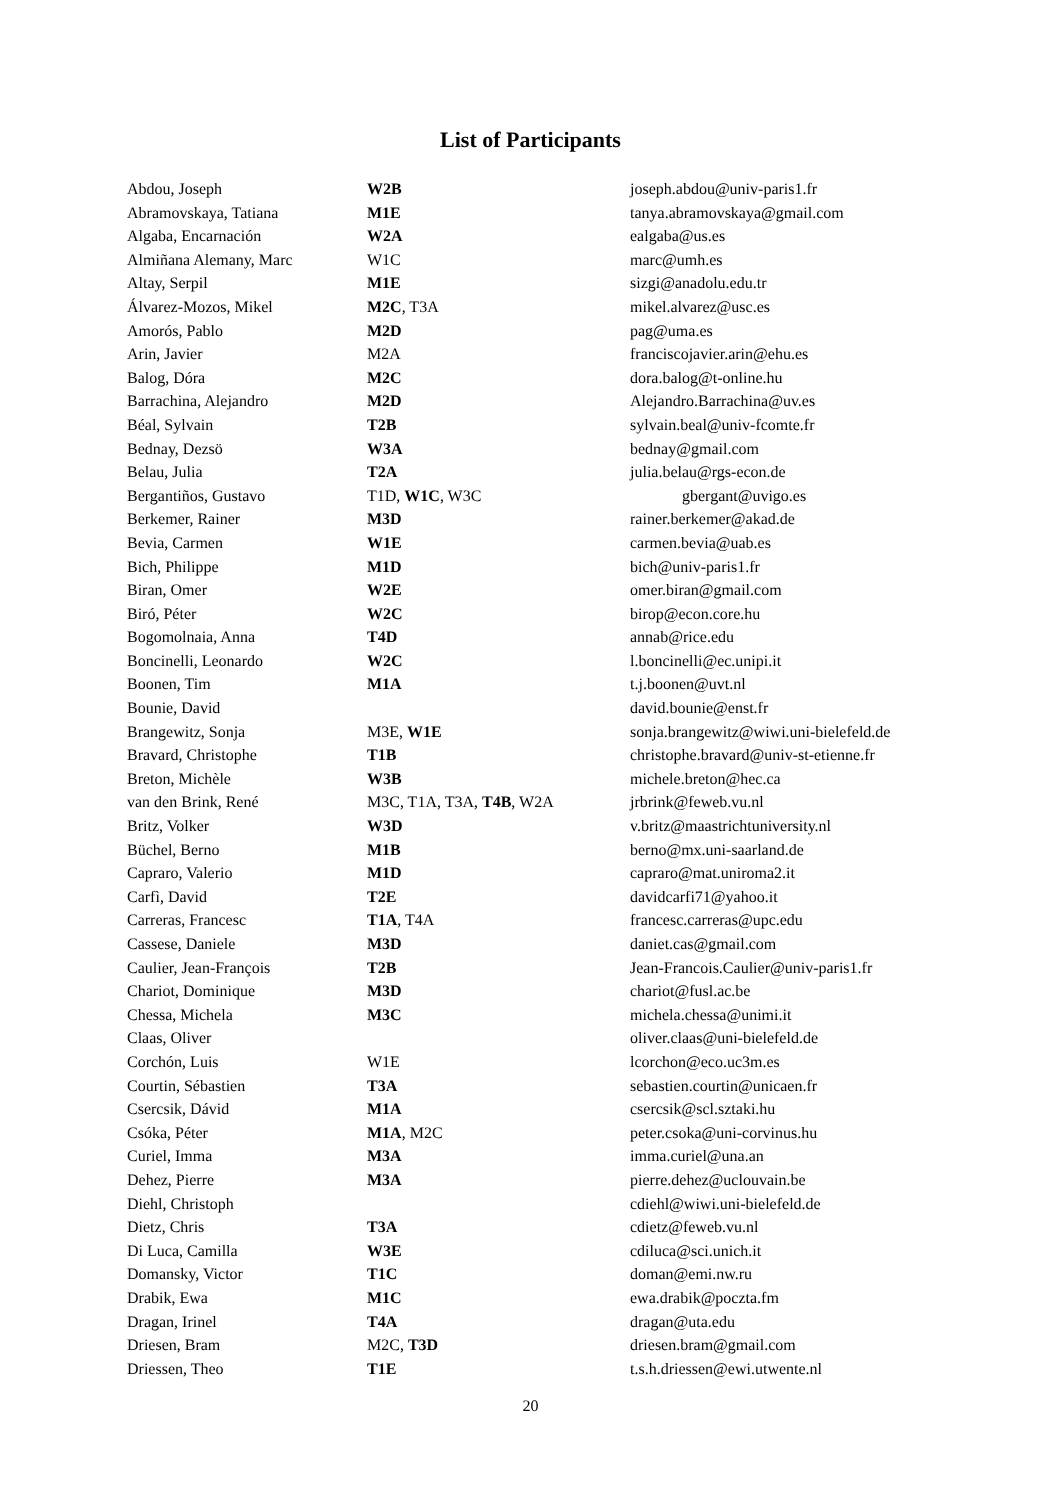List of Participants
| Abdou, Joseph | W2B | joseph.abdou@univ-paris1.fr |
| Abramovskaya, Tatiana | M1E | tanya.abramovskaya@gmail.com |
| Algaba, Encarnación | W2A | ealgaba@us.es |
| Almiñana Alemany, Marc | W1C | marc@umh.es |
| Altay, Serpil | M1E | sizgi@anadolu.edu.tr |
| Álvarez-Mozos, Mikel | M2C , T3A | mikel.alvarez@usc.es |
| Amorós, Pablo | M2D | pag@uma.es |
| Arin, Javier | M2A | franciscojavier.arin@ehu.es |
| Balog, Dóra | M2C | dora.balog@t-online.hu |
| Barrachina, Alejandro | M2D | Alejandro.Barrachina@uv.es |
| Béal, Sylvain | T2B | sylvain.beal@univ-fcomte.fr |
| Bednay, Dezsö | W3A | bednay@gmail.com |
| Belau, Julia | T2A | julia.belau@rgs-econ.de |
| Bergantiños, Gustavo | T1D, W1C , W3C | gbergant@uvigo.es |
| Berkemer, Rainer | M3D | rainer.berkemer@akad.de |
| Bevia, Carmen | W1E | carmen.bevia@uab.es |
| Bich, Philippe | M1D | bich@univ-paris1.fr |
| Biran, Omer | W2E | omer.biran@gmail.com |
| Biró, Péter | W2C | birop@econ.core.hu |
| Bogomolnaia, Anna | T4D | annab@rice.edu |
| Boncinelli, Leonardo | W2C | l.boncinelli@ec.unipi.it |
| Boonen, Tim | M1A | t.j.boonen@uvt.nl |
| Bounie, David | | david.bounie@enst.fr |
| Brangewitz, Sonja | M3E, W1E | sonja.brangewitz@wiwi.uni-bielefeld.de |
| Bravard, Christophe | T1B | christophe.bravard@univ-st-etienne.fr |
| Breton, Michèle | W3B | michele.breton@hec.ca |
| van den Brink, René | M3C, T1A, T3A, T4B , W2A | jrbrink@feweb.vu.nl |
| Britz, Volker | W3D | v.britz@maastrichtuniversity.nl |
| Büchel, Berno | M1B | berno@mx.uni-saarland.de |
| Capraro, Valerio | M1D | capraro@mat.uniroma2.it |
| Carfì, David | T2E | davidcarfi71@yahoo.it |
| Carreras, Francesc | T1A , T4A | francesc.carreras@upc.edu |
| Cassese, Daniele | M3D | daniet.cas@gmail.com |
| Caulier, Jean-François | T2B | Jean-Francois.Caulier@univ-paris1.fr |
| Chariot, Dominique | M3D | chariot@fusl.ac.be |
| Chessa, Michela | M3C | michela.chessa@unimi.it |
| Claas, Oliver | | oliver.claas@uni-bielefeld.de |
| Corchón, Luis | W1E | lcorchon@eco.uc3m.es |
| Courtin, Sébastien | T3A | sebastien.courtin@unicaen.fr |
| Csercsik, Dávid | M1A | csercsik@scl.sztaki.hu |
| Csóka, Péter | M1A , M2C | peter.csoka@uni-corvinus.hu |
| Curiel, Imma | M3A | imma.curiel@una.an |
| Dehez, Pierre | M3A | pierre.dehez@uclouvain.be |
| Diehl, Christoph | | cdiehl@wiwi.uni-bielefeld.de |
| Dietz, Chris | T3A | cdietz@feweb.vu.nl |
| Di Luca, Camilla | W3E | cdiluca@sci.unich.it |
| Domansky, Victor | T1C | doman@emi.nw.ru |
| Drabik, Ewa | M1C | ewa.drabik@poczta.fm |
| Dragan, Irinel | T4A | dragan@uta.edu |
| Driesen, Bram | M2C, T3D | driesen.bram@gmail.com |
| Driessen, Theo | T1E | t.s.h.driessen@ewi.utwente.nl |
20